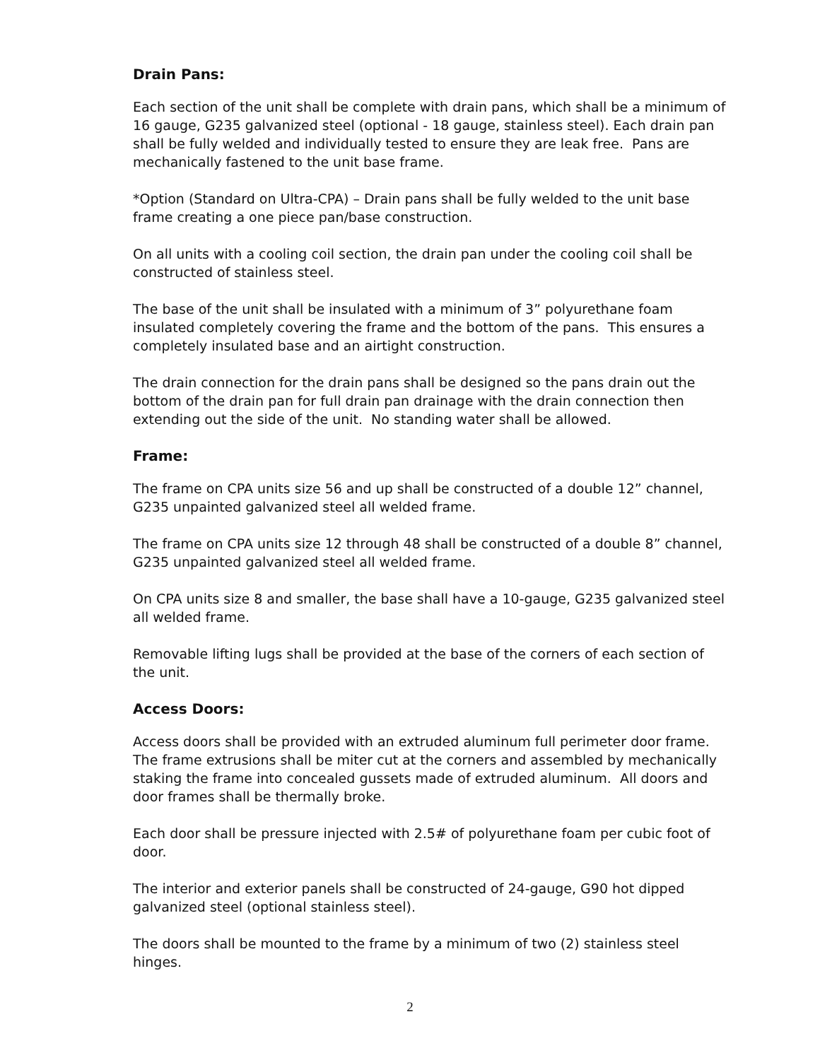Drain Pans:
Each section of the unit shall be complete with drain pans, which shall be a minimum of 16 gauge, G235 galvanized steel (optional - 18 gauge, stainless steel). Each drain pan shall be fully welded and individually tested to ensure they are leak free. Pans are mechanically fastened to the unit base frame.
*Option (Standard on Ultra-CPA) – Drain pans shall be fully welded to the unit base frame creating a one piece pan/base construction.
On all units with a cooling coil section, the drain pan under the cooling coil shall be constructed of stainless steel.
The base of the unit shall be insulated with a minimum of 3” polyurethane foam insulated completely covering the frame and the bottom of the pans. This ensures a completely insulated base and an airtight construction.
The drain connection for the drain pans shall be designed so the pans drain out the bottom of the drain pan for full drain pan drainage with the drain connection then extending out the side of the unit. No standing water shall be allowed.
Frame:
The frame on CPA units size 56 and up shall be constructed of a double 12” channel, G235 unpainted galvanized steel all welded frame.
The frame on CPA units size 12 through 48 shall be constructed of a double 8” channel, G235 unpainted galvanized steel all welded frame.
On CPA units size 8 and smaller, the base shall have a 10-gauge, G235 galvanized steel all welded frame.
Removable lifting lugs shall be provided at the base of the corners of each section of the unit.
Access Doors:
Access doors shall be provided with an extruded aluminum full perimeter door frame. The frame extrusions shall be miter cut at the corners and assembled by mechanically staking the frame into concealed gussets made of extruded aluminum. All doors and door frames shall be thermally broke.
Each door shall be pressure injected with 2.5# of polyurethane foam per cubic foot of door.
The interior and exterior panels shall be constructed of 24-gauge, G90 hot dipped galvanized steel (optional stainless steel).
The doors shall be mounted to the frame by a minimum of two (2) stainless steel hinges.
2